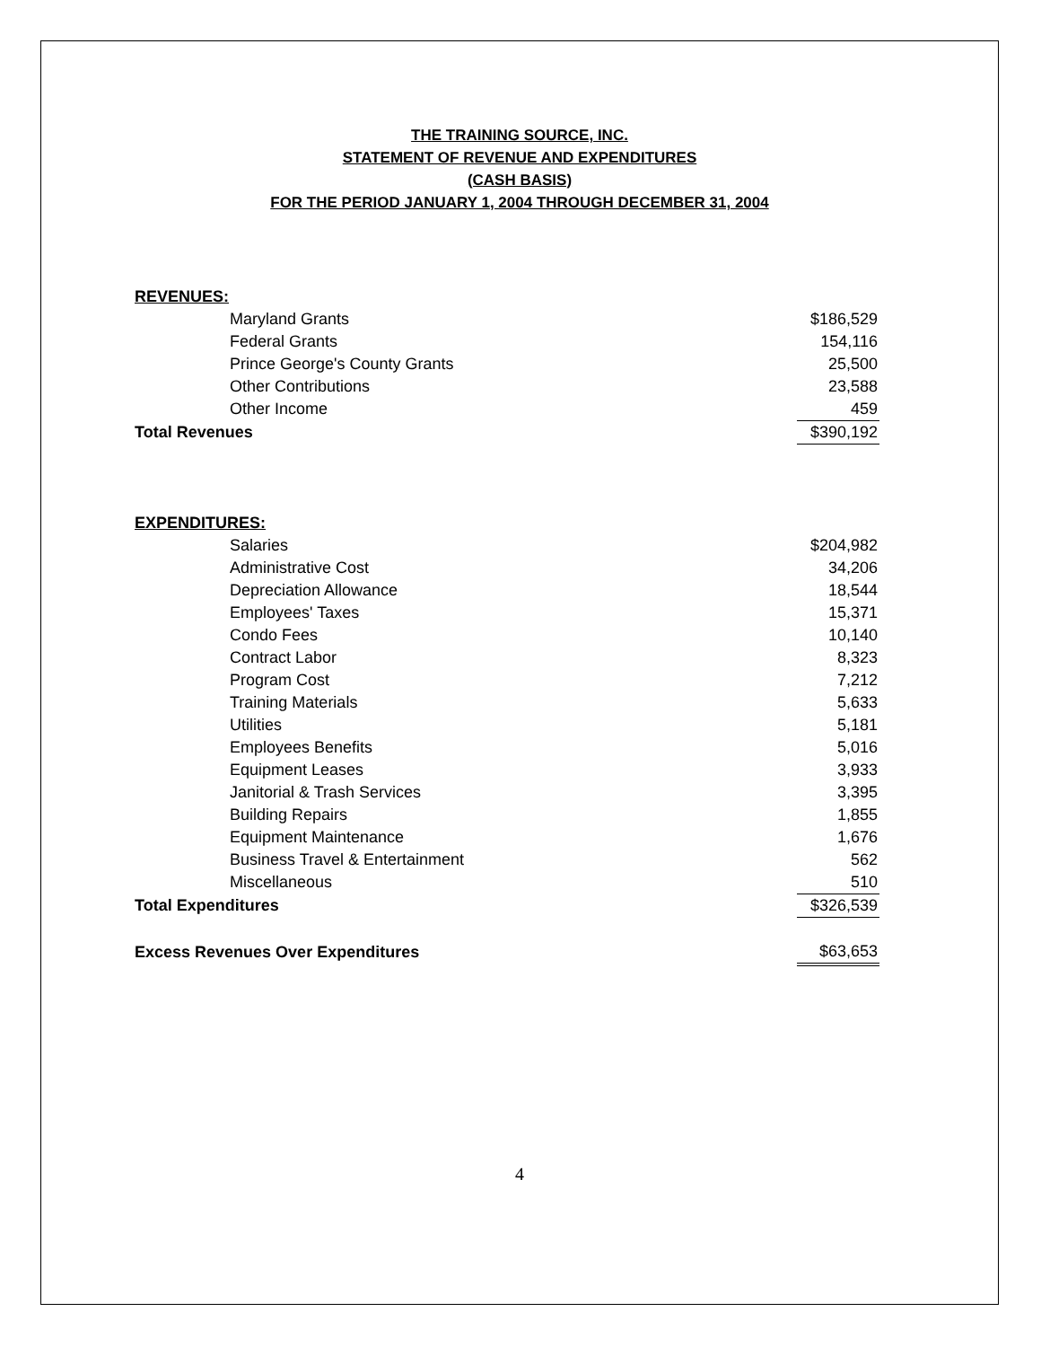THE TRAINING SOURCE, INC.
STATEMENT OF REVENUE AND EXPENDITURES
(CASH BASIS)
FOR THE PERIOD JANUARY 1, 2004 THROUGH DECEMBER 31, 2004
| REVENUES: | |
| Maryland Grants | $186,529 |
| Federal Grants | 154,116 |
| Prince George's County Grants | 25,500 |
| Other Contributions | 23,588 |
| Other Income | 459 |
| Total Revenues | $390,192 |
| EXPENDITURES: | |
| Salaries | $204,982 |
| Administrative Cost | 34,206 |
| Depreciation Allowance | 18,544 |
| Employees' Taxes | 15,371 |
| Condo Fees | 10,140 |
| Contract Labor | 8,323 |
| Program Cost | 7,212 |
| Training Materials | 5,633 |
| Utilities | 5,181 |
| Employees Benefits | 5,016 |
| Equipment Leases | 3,933 |
| Janitorial & Trash Services | 3,395 |
| Building Repairs | 1,855 |
| Equipment Maintenance | 1,676 |
| Business Travel & Entertainment | 562 |
| Miscellaneous | 510 |
| Total Expenditures | $326,539 |
| Excess Revenues Over Expenditures | $63,653 |
4